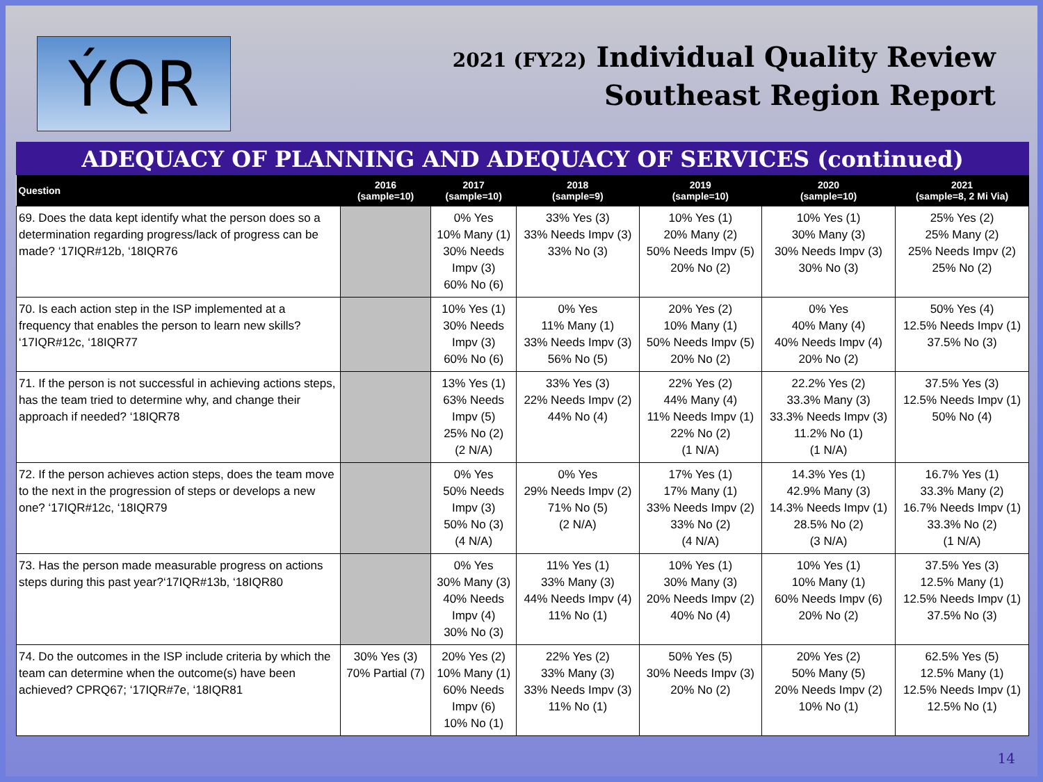ÝQR
2021 (FY22) Individual Quality Review
Southeast Region Report
ADEQUACY OF PLANNING AND ADEQUACY OF SERVICES (continued)
| Question | 2016 (sample=10) | 2017 (sample=10) | 2018 (sample=9) | 2019 (sample=10) | 2020 (sample=10) | 2021 (sample=8, 2 Mi Via) |
| --- | --- | --- | --- | --- | --- | --- |
| 69. Does the data kept identify what the person does so a determination regarding progress/lack of progress can be made? ‘17IQR#12b, ‘18IQR76 | | 0% Yes 10% Many (1) 30% Needs Impv (3) 60% No (6) | 33% Yes (3) 33% Needs Impv (3) 33% No (3) | 10% Yes (1) 20% Many (2) 50% Needs Impv (5) 20% No (2) | 10% Yes (1) 30% Many (3) 30% Needs Impv (3) 30% No (3) | 25% Yes (2) 25% Many (2) 25% Needs Impv (2) 25% No (2) |
| 70. Is each action step in the ISP implemented at a frequency that enables the person to learn new skills? ‘17IQR#12c, ‘18IQR77 | | 10% Yes (1) 30% Needs Impv (3) 60% No (6) | 0% Yes 11% Many (1) 33% Needs Impv (3) 56% No (5) | 20% Yes (2) 10% Many (1) 50% Needs Impv (5) 20% No (2) | 0% Yes 40% Many (4) 40% Needs Impv (4) 20% No (2) | 50% Yes (4) 12.5% Needs Impv (1) 37.5% No (3) |
| 71. If the person is not successful in achieving actions steps, has the team tried to determine why, and change their approach if needed? ‘18IQR78 | | 13% Yes (1) 63% Needs Impv (5) 25% No (2) (2 N/A) | 33% Yes (3) 22% Needs Impv (2) 44% No (4) | 22% Yes (2) 44% Many (4) 11% Needs Impv (1) 22% No (2) (1 N/A) | 22.2% Yes (2) 33.3% Many (3) 33.3% Needs Impv (3) 11.2% No (1) (1 N/A) | 37.5% Yes (3) 12.5% Needs Impv (1) 50% No (4) |
| 72. If the person achieves action steps, does the team move to the next in the progression of steps or develops a new one? ‘17IQR#12c, ‘18IQR79 | | 0% Yes 50% Needs Impv (3) 50% No (3) (4 N/A) | 0% Yes 29% Needs Impv (2) 71% No (5) (2 N/A) | 17% Yes (1) 17% Many (1) 33% Needs Impv (2) 33% No (2) (4 N/A) | 14.3% Yes (1) 42.9% Many (3) 14.3% Needs Impv (1) 28.5% No (2) (3 N/A) | 16.7% Yes (1) 33.3% Many (2) 16.7% Needs Impv (1) 33.3% No (2) (1 N/A) |
| 73. Has the person made measurable progress on actions steps during this past year?‘17IQR#13b, ‘18IQR80 | | 0% Yes 30% Many (3) 40% Needs Impv (4) 30% No (3) | 11% Yes (1) 33% Many (3) 44% Needs Impv (4) 11% No (1) | 10% Yes (1) 30% Many (3) 20% Needs Impv (2) 40% No (4) | 10% Yes (1) 10% Many (1) 60% Needs Impv (6) 20% No (2) | 37.5% Yes (3) 12.5% Many (1) 12.5% Needs Impv (1) 37.5% No (3) |
| 74. Do the outcomes in the ISP include criteria by which the team can determine when the outcome(s) have been achieved? CPRQ67; ‘17IQR#7e, ‘18IQR81 | 30% Yes (3) 70% Partial (7) | 20% Yes (2) 10% Many (1) 60% Needs Impv (6) 10% No (1) | 22% Yes (2) 33% Many (3) 33% Needs Impv (3) 11% No (1) | 50% Yes (5) 30% Needs Impv (3) 20% No (2) | 20% Yes (2) 50% Many (5) 20% Needs Impv (2) 10% No (1) | 62.5% Yes (5) 12.5% Many (1) 12.5% Needs Impv (1) 12.5% No (1) |
14